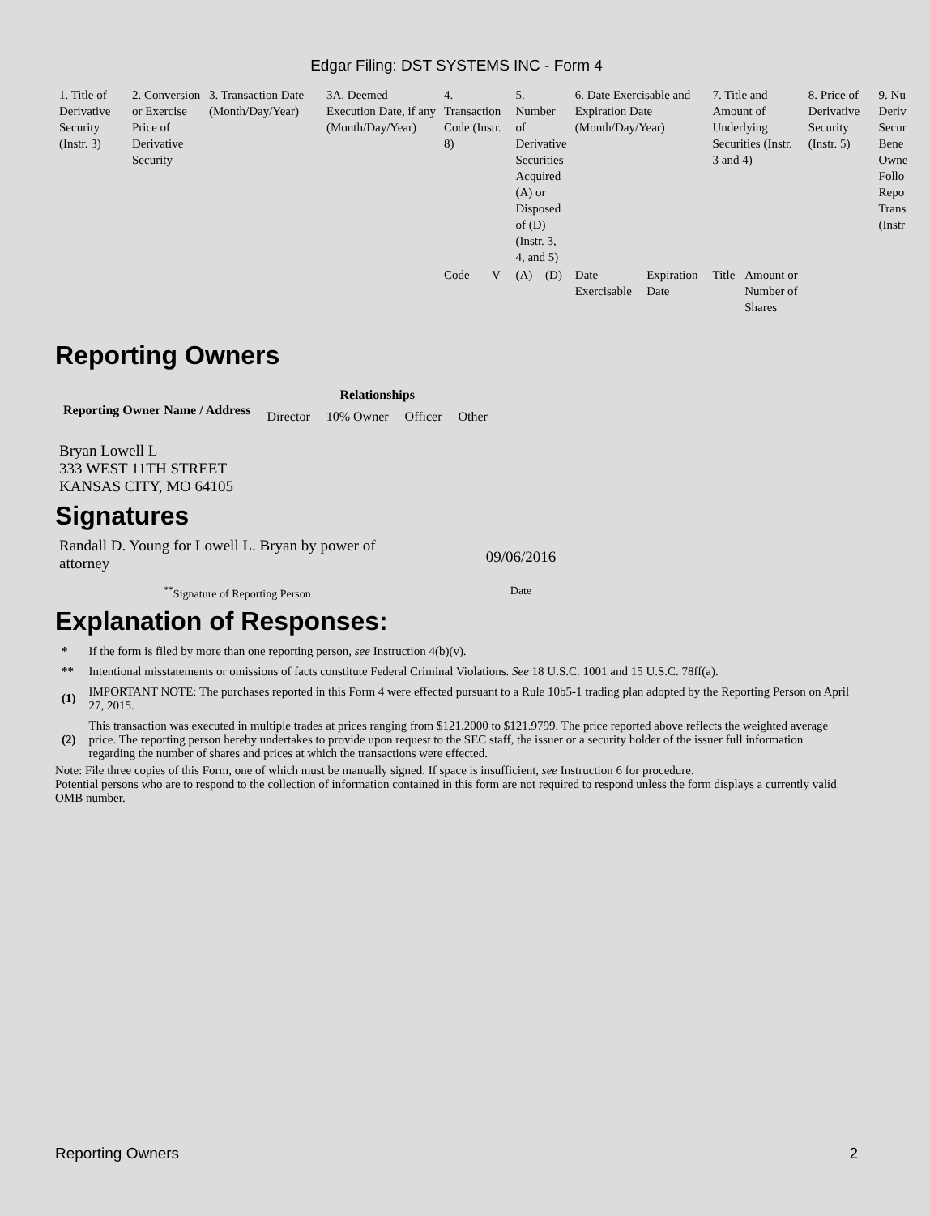Edgar Filing: DST SYSTEMS INC - Form 4
| 1. Title of Derivative Security (Instr. 3) | 2. Conversion or Exercise Price of Derivative Security | 3. Transaction Date (Month/Day/Year) | 3A. Deemed Execution Date, if any (Month/Day/Year) | 4. Transaction Code (Instr. 8) | | 5. Number of Derivative Securities Acquired (A) or Disposed of (D) (Instr. 3, 4, and 5) | | 6. Date Exercisable and Expiration Date (Month/Day/Year) | | 7. Title and Amount of Underlying Securities (Instr. 3 and 4) | | 8. Price of Derivative Security (Instr. 5) | 9. Nu Deriv Secur Bene Owne Follo Repo Trans (Instr |
| | | | | Code | V | (A) | (D) | Date Exercisable | Expiration Date | Title | Amount or Number of Shares | | |
Reporting Owners
| Reporting Owner Name / Address | Relationships | | | |
| --- | --- | --- | --- | --- |
| | Director | 10% Owner | Officer | Other |
| Bryan Lowell L 333 WEST 11TH STREET KANSAS CITY, MO 64105 | | | | |
Signatures
| Randall D. Young for Lowell L. Bryan by power of attorney | 09/06/2016 |
| <sup>**</sup> Signature of Reporting Person | Date |
Explanation of Responses:
| * | If the form is filed by more than one reporting person, see Instruction 4(b)(v). |
| ** | Intentional misstatements or omissions of facts constitute Federal Criminal Violations. See 18 U.S.C. 1001 and 15 U.S.C. 78ff(a). |
| (1) | IMPORTANT NOTE: The purchases reported in this Form 4 were effected pursuant to a Rule 10b5-1 trading plan adopted by the Reporting Person on April 27, 2015. |
| (2) | This transaction was executed in multiple trades at prices ranging from $121.2000 to $121.9799. The price reported above reflects the weighted average price. The reporting person hereby undertakes to provide upon request to the SEC staff, the issuer or a security holder of the issuer full information regarding the number of shares and prices at which the transactions were effected. |
Note: File three copies of this Form, one of which must be manually signed. If space is insufficient, see Instruction 6 for procedure.
Potential persons who are to respond to the collection of information contained in this form are not required to respond unless the form displays a currently valid OMB number.
Reporting Owners 2